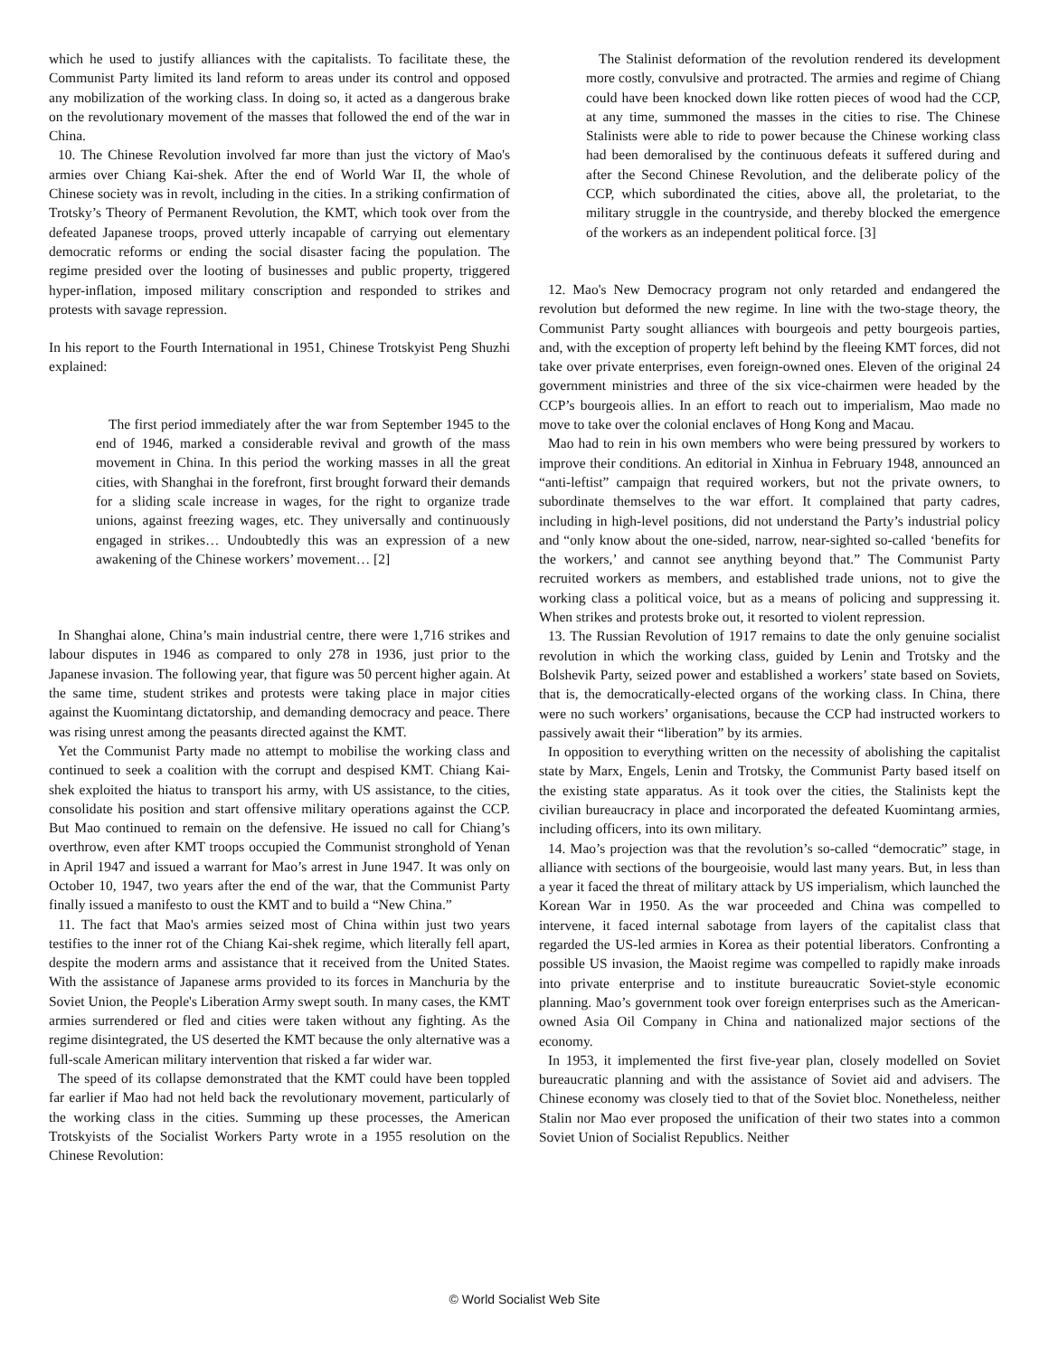which he used to justify alliances with the capitalists. To facilitate these, the Communist Party limited its land reform to areas under its control and opposed any mobilization of the working class. In doing so, it acted as a dangerous brake on the revolutionary movement of the masses that followed the end of the war in China.
10. The Chinese Revolution involved far more than just the victory of Mao's armies over Chiang Kai-shek. After the end of World War II, the whole of Chinese society was in revolt, including in the cities. In a striking confirmation of Trotsky’s Theory of Permanent Revolution, the KMT, which took over from the defeated Japanese troops, proved utterly incapable of carrying out elementary democratic reforms or ending the social disaster facing the population. The regime presided over the looting of businesses and public property, triggered hyper-inflation, imposed military conscription and responded to strikes and protests with savage repression.
In his report to the Fourth International in 1951, Chinese Trotskyist Peng Shuzhi explained:
The first period immediately after the war from September 1945 to the end of 1946, marked a considerable revival and growth of the mass movement in China. In this period the working masses in all the great cities, with Shanghai in the forefront, first brought forward their demands for a sliding scale increase in wages, for the right to organize trade unions, against freezing wages, etc. They universally and continuously engaged in strikes… Undoubtedly this was an expression of a new awakening of the Chinese workers’ movement… [2]
In Shanghai alone, China’s main industrial centre, there were 1,716 strikes and labour disputes in 1946 as compared to only 278 in 1936, just prior to the Japanese invasion. The following year, that figure was 50 percent higher again. At the same time, student strikes and protests were taking place in major cities against the Kuomintang dictatorship, and demanding democracy and peace. There was rising unrest among the peasants directed against the KMT.
Yet the Communist Party made no attempt to mobilise the working class and continued to seek a coalition with the corrupt and despised KMT. Chiang Kai-shek exploited the hiatus to transport his army, with US assistance, to the cities, consolidate his position and start offensive military operations against the CCP. But Mao continued to remain on the defensive. He issued no call for Chiang’s overthrow, even after KMT troops occupied the Communist stronghold of Yenan in April 1947 and issued a warrant for Mao’s arrest in June 1947. It was only on October 10, 1947, two years after the end of the war, that the Communist Party finally issued a manifesto to oust the KMT and to build a “New China.”
11. The fact that Mao's armies seized most of China within just two years testifies to the inner rot of the Chiang Kai-shek regime, which literally fell apart, despite the modern arms and assistance that it received from the United States. With the assistance of Japanese arms provided to its forces in Manchuria by the Soviet Union, the People's Liberation Army swept south. In many cases, the KMT armies surrendered or fled and cities were taken without any fighting. As the regime disintegrated, the US deserted the KMT because the only alternative was a full-scale American military intervention that risked a far wider war.
The speed of its collapse demonstrated that the KMT could have been toppled far earlier if Mao had not held back the revolutionary movement, particularly of the working class in the cities. Summing up these processes, the American Trotskyists of the Socialist Workers Party wrote in a 1955 resolution on the Chinese Revolution:
The Stalinist deformation of the revolution rendered its development more costly, convulsive and protracted. The armies and regime of Chiang could have been knocked down like rotten pieces of wood had the CCP, at any time, summoned the masses in the cities to rise. The Chinese Stalinists were able to ride to power because the Chinese working class had been demoralised by the continuous defeats it suffered during and after the Second Chinese Revolution, and the deliberate policy of the CCP, which subordinated the cities, above all, the proletariat, to the military struggle in the countryside, and thereby blocked the emergence of the workers as an independent political force. [3]
12. Mao's New Democracy program not only retarded and endangered the revolution but deformed the new regime. In line with the two-stage theory, the Communist Party sought alliances with bourgeois and petty bourgeois parties, and, with the exception of property left behind by the fleeing KMT forces, did not take over private enterprises, even foreign-owned ones. Eleven of the original 24 government ministries and three of the six vice-chairmen were headed by the CCP’s bourgeois allies. In an effort to reach out to imperialism, Mao made no move to take over the colonial enclaves of Hong Kong and Macau.
Mao had to rein in his own members who were being pressured by workers to improve their conditions. An editorial in Xinhua in February 1948, announced an “anti-leftist” campaign that required workers, but not the private owners, to subordinate themselves to the war effort. It complained that party cadres, including in high-level positions, did not understand the Party’s industrial policy and “only know about the one-sided, narrow, near-sighted so-called ‘benefits for the workers,’ and cannot see anything beyond that.” The Communist Party recruited workers as members, and established trade unions, not to give the working class a political voice, but as a means of policing and suppressing it. When strikes and protests broke out, it resorted to violent repression.
13. The Russian Revolution of 1917 remains to date the only genuine socialist revolution in which the working class, guided by Lenin and Trotsky and the Bolshevik Party, seized power and established a workers’ state based on Soviets, that is, the democratically-elected organs of the working class. In China, there were no such workers’ organisations, because the CCP had instructed workers to passively await their “liberation” by its armies.
In opposition to everything written on the necessity of abolishing the capitalist state by Marx, Engels, Lenin and Trotsky, the Communist Party based itself on the existing state apparatus. As it took over the cities, the Stalinists kept the civilian bureaucracy in place and incorporated the defeated Kuomintang armies, including officers, into its own military.
14. Mao’s projection was that the revolution’s so-called “democratic” stage, in alliance with sections of the bourgeoisie, would last many years. But, in less than a year it faced the threat of military attack by US imperialism, which launched the Korean War in 1950. As the war proceeded and China was compelled to intervene, it faced internal sabotage from layers of the capitalist class that regarded the US-led armies in Korea as their potential liberators. Confronting a possible US invasion, the Maoist regime was compelled to rapidly make inroads into private enterprise and to institute bureaucratic Soviet-style economic planning. Mao’s government took over foreign enterprises such as the American-owned Asia Oil Company in China and nationalized major sections of the economy.
In 1953, it implemented the first five-year plan, closely modelled on Soviet bureaucratic planning and with the assistance of Soviet aid and advisers. The Chinese economy was closely tied to that of the Soviet bloc. Nonetheless, neither Stalin nor Mao ever proposed the unification of their two states into a common Soviet Union of Socialist Republics. Neither
© World Socialist Web Site